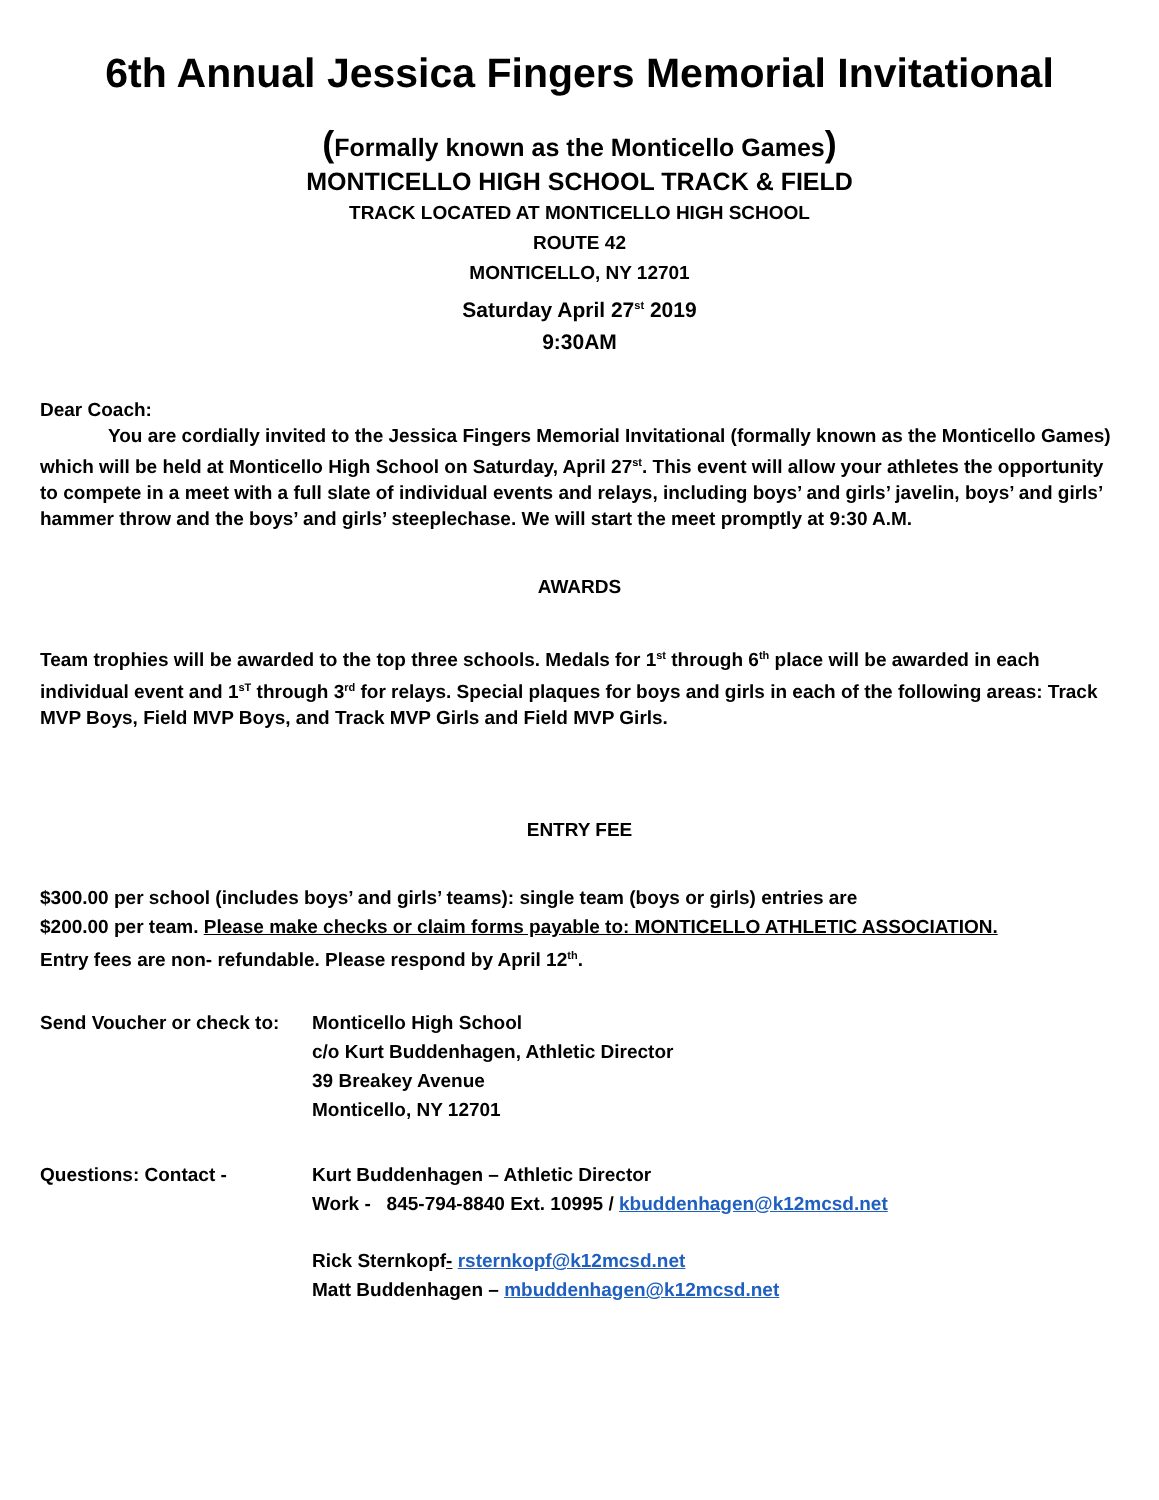6th Annual Jessica Fingers Memorial Invitational
(Formally known as the Monticello Games)
MONTICELLO HIGH SCHOOL TRACK & FIELD
TRACK LOCATED AT MONTICELLO HIGH SCHOOL
ROUTE 42
MONTICELLO, NY 12701
Saturday April 27<sup>st</sup> 2019
9:30AM
Dear Coach:
You are cordially invited to the Jessica Fingers Memorial Invitational (formally known as the Monticello Games) which will be held at Monticello High School on Saturday, April 27<sup>st</sup>. This event will allow your athletes the opportunity to compete in a meet with a full slate of individual events and relays, including boys’ and girls’ javelin, boys’ and girls’ hammer throw and the boys’ and girls’ steeplechase. We will start the meet promptly at 9:30 A.M.
AWARDS
Team trophies will be awarded to the top three schools. Medals for 1<sup>st</sup> through 6<sup>th</sup> place will be awarded in each individual event and 1<sup>sT</sup> through 3<sup>rd</sup> for relays. Special plaques for boys and girls in each of the following areas: Track MVP Boys, Field MVP Boys, and Track MVP Girls and Field MVP Girls.
ENTRY FEE
$300.00 per school (includes boys’ and girls’ teams): single team (boys or girls) entries are
$200.00 per team. Please make checks or claim forms payable to: MONTICELLO ATHLETIC ASSOCIATION.
Entry fees are non- refundable. Please respond by April 12<sup>th</sup>.
Send Voucher or check to: Monticello High School
c/o Kurt Buddenhagen, Athletic Director
39 Breakey Avenue
Monticello, NY 12701
Questions: Contact - Kurt Buddenhagen – Athletic Director
Work - 845-794-8840 Ext. 10995 / kbuddenhagen@k12mcsd.net
Rick Sternkopf- rsternkopf@k12mcsd.net
Matt Buddenhagen – mbuddenhagen@k12mcsd.net